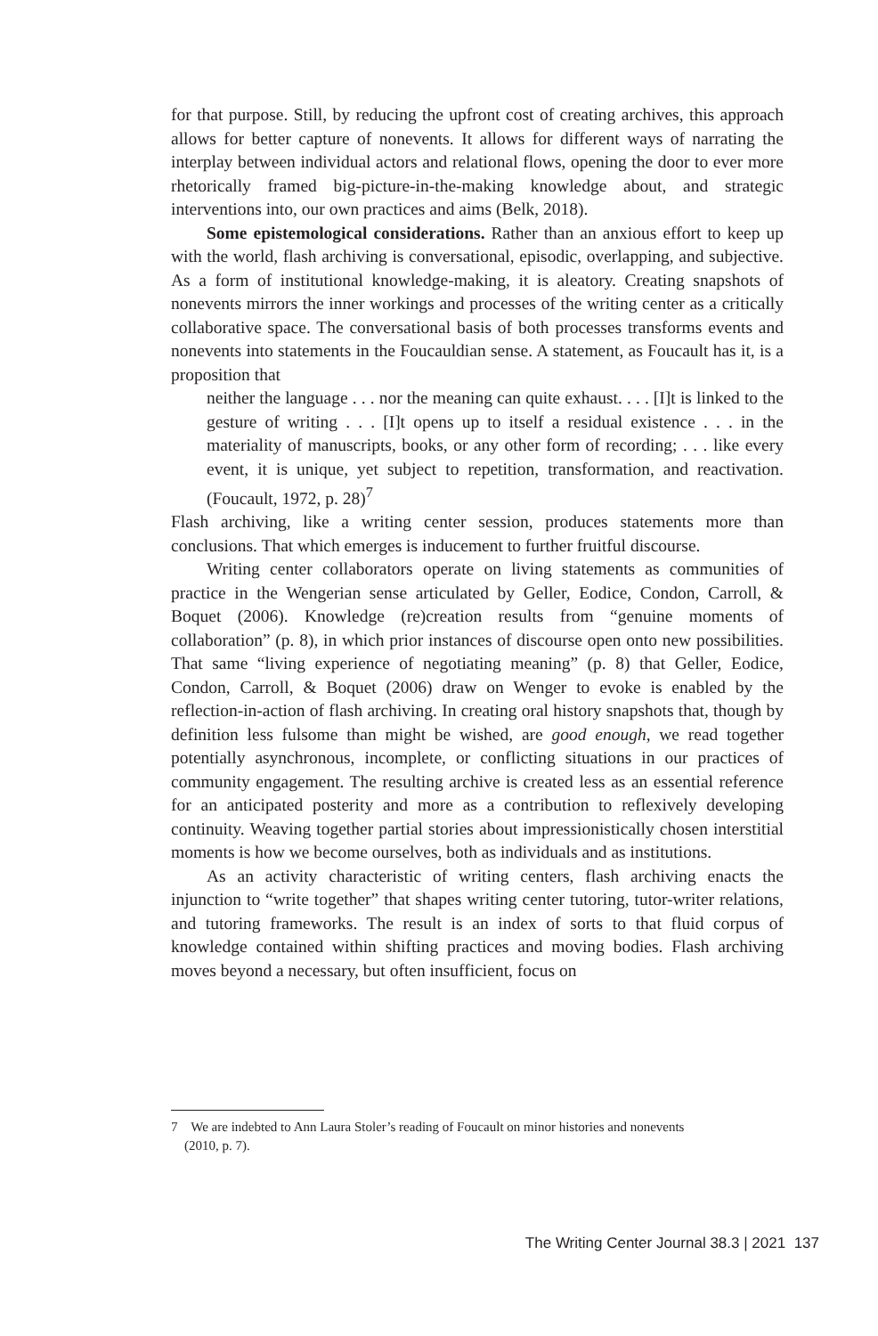for that purpose. Still, by reducing the upfront cost of creating archives, this approach allows for better capture of nonevents. It allows for different ways of narrating the interplay between individual actors and relational flows, opening the door to ever more rhetorically framed big-picture-in-the-making knowledge about, and strategic interventions into, our own practices and aims (Belk, 2018).
Some epistemological considerations. Rather than an anxious effort to keep up with the world, flash archiving is conversational, episodic, overlapping, and subjective. As a form of institutional knowledge-making, it is aleatory. Creating snapshots of nonevents mirrors the inner workings and processes of the writing center as a critically collaborative space. The conversational basis of both processes transforms events and nonevents into statements in the Foucauldian sense. A statement, as Foucault has it, is a proposition that
neither the language . . . nor the meaning can quite exhaust. . . . [I]t is linked to the gesture of writing . . . [I]t opens up to itself a residual existence . . . in the materiality of manuscripts, books, or any other form of recording; . . . like every event, it is unique, yet subject to repetition, transformation, and reactivation. (Foucault, 1972, p. 28)<sup>7</sup>
Flash archiving, like a writing center session, produces statements more than conclusions. That which emerges is inducement to further fruitful discourse.
Writing center collaborators operate on living statements as communities of practice in the Wengerian sense articulated by Geller, Eodice, Condon, Carroll, & Boquet (2006). Knowledge (re)creation results from “genuine moments of collaboration” (p. 8), in which prior instances of discourse open onto new possibilities. That same “living experience of negotiating meaning” (p. 8) that Geller, Eodice, Condon, Carroll, & Boquet (2006) draw on Wenger to evoke is enabled by the reflection-in-action of flash archiving. In creating oral history snapshots that, though by definition less fulsome than might be wished, are good enough, we read together potentially asynchronous, incomplete, or conflicting situations in our practices of community engagement. The resulting archive is created less as an essential reference for an anticipated posterity and more as a contribution to reflexively developing continuity. Weaving together partial stories about impressionistically chosen interstitial moments is how we become ourselves, both as individuals and as institutions.
As an activity characteristic of writing centers, flash archiving enacts the injunction to “write together” that shapes writing center tutoring, tutor-writer relations, and tutoring frameworks. The result is an index of sorts to that fluid corpus of knowledge contained within shifting practices and moving bodies. Flash archiving moves beyond a necessary, but often insufficient, focus on
7 We are indebted to Ann Laura Stoler’s reading of Foucault on minor histories and nonevents
(2010, p. 7).
The Writing Center Journal 38.3 | 2021 137